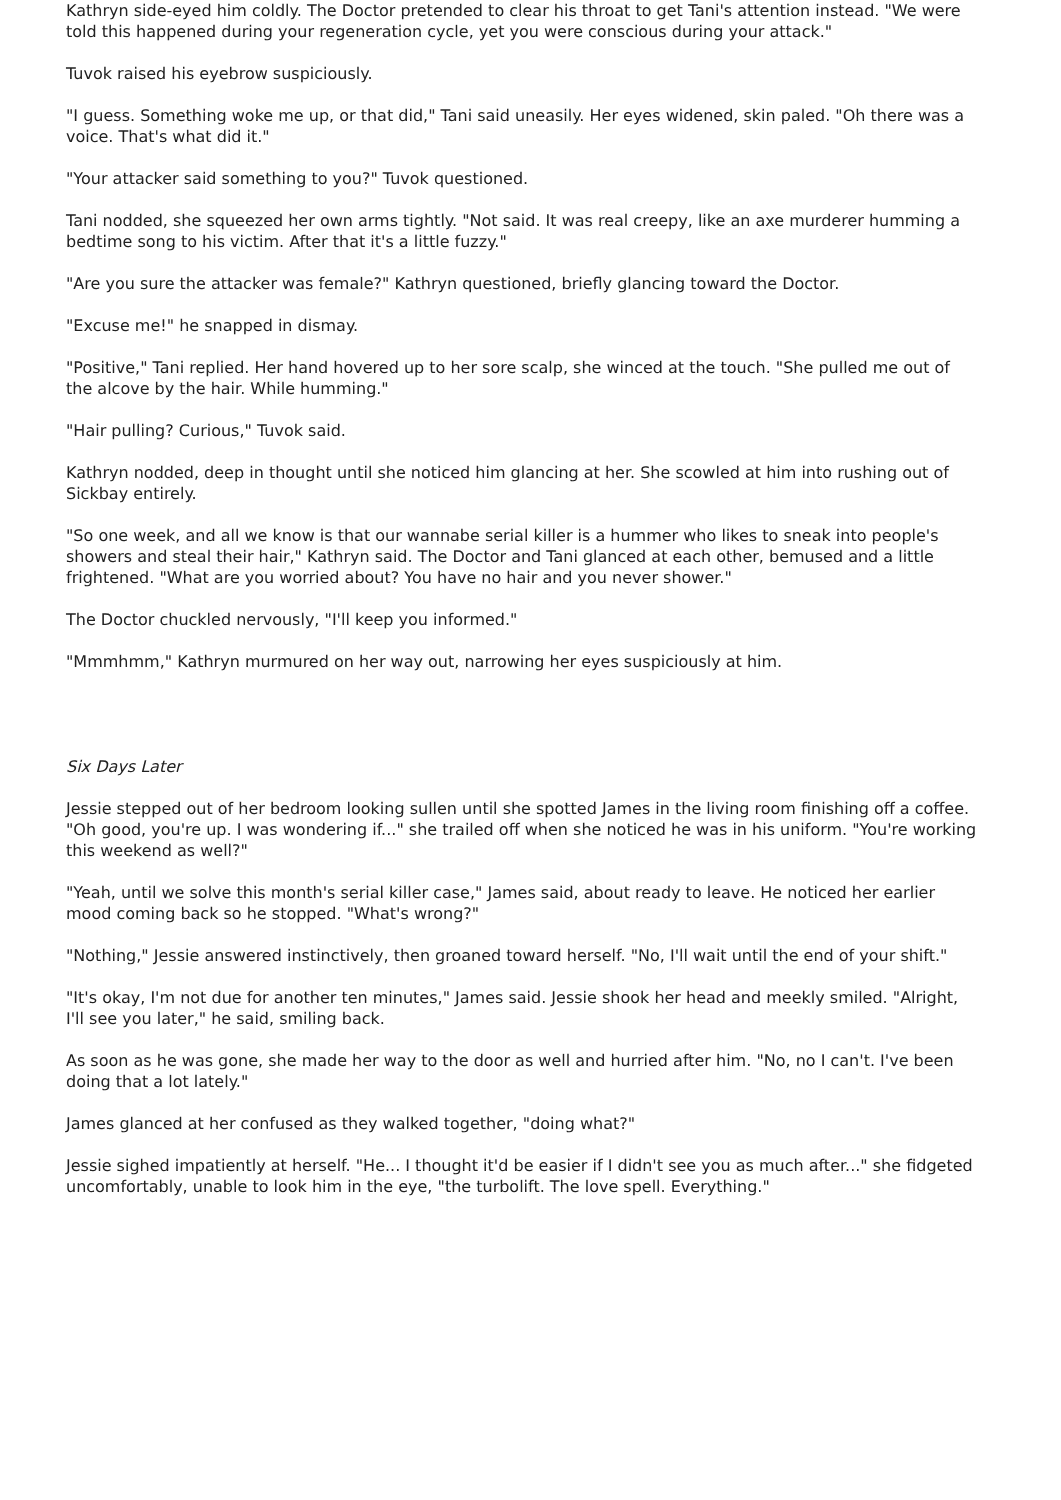Kathryn side-eyed him coldly. The Doctor pretended to clear his throat to get Tani's attention instead. "We were told this happened during your regeneration cycle, yet you were conscious during your attack."
Tuvok raised his eyebrow suspiciously.
"I guess. Something woke me up, or that did," Tani said uneasily. Her eyes widened, skin paled. "Oh there was a voice. That's what did it."
"Your attacker said something to you?" Tuvok questioned.
Tani nodded, she squeezed her own arms tightly. "Not said. It was real creepy, like an axe murderer humming a bedtime song to his victim. After that it's a little fuzzy."
"Are you sure the attacker was female?" Kathryn questioned, briefly glancing toward the Doctor.
"Excuse me!" he snapped in dismay.
"Positive," Tani replied. Her hand hovered up to her sore scalp, she winced at the touch. "She pulled me out of the alcove by the hair. While humming."
"Hair pulling? Curious," Tuvok said.
Kathryn nodded, deep in thought until she noticed him glancing at her. She scowled at him into rushing out of Sickbay entirely.
"So one week, and all we know is that our wannabe serial killer is a hummer who likes to sneak into people's showers and steal their hair," Kathryn said. The Doctor and Tani glanced at each other, bemused and a little frightened. "What are you worried about? You have no hair and you never shower."
The Doctor chuckled nervously, "I'll keep you informed."
"Mmmhmm," Kathryn murmured on her way out, narrowing her eyes suspiciously at him.
Six Days Later
Jessie stepped out of her bedroom looking sullen until she spotted James in the living room finishing off a coffee. "Oh good, you're up. I was wondering if..." she trailed off when she noticed he was in his uniform. "You're working this weekend as well?"
"Yeah, until we solve this month's serial killer case," James said, about ready to leave. He noticed her earlier mood coming back so he stopped. "What's wrong?"
"Nothing," Jessie answered instinctively, then groaned toward herself. "No, I'll wait until the end of your shift."
"It's okay, I'm not due for another ten minutes," James said. Jessie shook her head and meekly smiled. "Alright, I'll see you later," he said, smiling back.
As soon as he was gone, she made her way to the door as well and hurried after him. "No, no I can't. I've been doing that a lot lately."
James glanced at her confused as they walked together, "doing what?"
Jessie sighed impatiently at herself. "He... I thought it'd be easier if I didn't see you as much after..." she fidgeted uncomfortably, unable to look him in the eye, "the turbolift. The love spell. Everything."